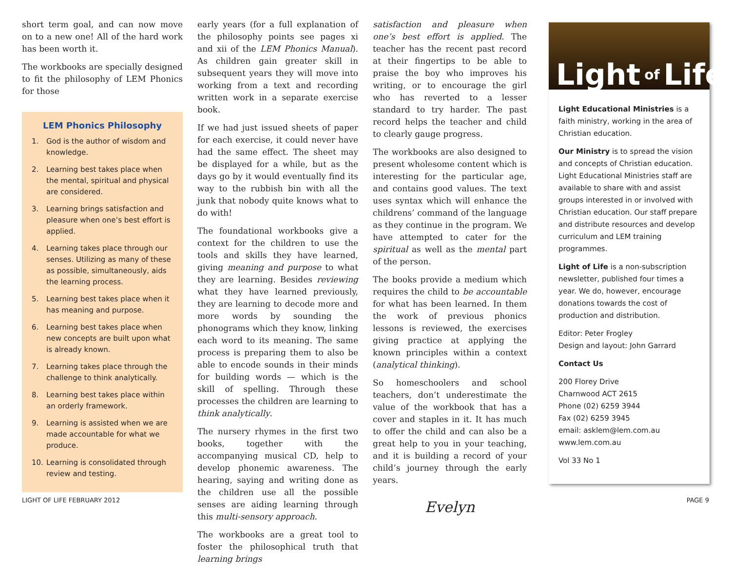short term goal, and can now move on to a new one! All of the hard work has been worth it.
The workbooks are specially designed to fit the philosophy of LEM Phonics for those
LEM Phonics Philosophy
1. God is the author of wisdom and knowledge.
2. Learning best takes place when the mental, spiritual and physical are considered.
3. Learning brings satisfaction and pleasure when one’s best effort is applied.
4. Learning takes place through our senses. Utilizing as many of these as possible, simultaneously, aids the learning process.
5. Learning best takes place when it has meaning and purpose.
6. Learning best takes place when new concepts are built upon what is already known.
7. Learning takes place through the challenge to think analytically.
8. Learning best takes place within an orderly framework.
9. Learning is assisted when we are made accountable for what we produce.
10. Learning is consolidated through review and testing.
early years (for a full explanation of the philosophy points see pages xi and xii of the LEM Phonics Manual). As children gain greater skill in subsequent years they will move into working from a text and recording written work in a separate exercise book.
If we had just issued sheets of paper for each exercise, it could never have had the same effect. The sheet may be displayed for a while, but as the days go by it would eventually find its way to the rubbish bin with all the junk that nobody quite knows what to do with!
The foundational workbooks give a context for the children to use the tools and skills they have learned, giving meaning and purpose to what they are learning. Besides reviewing what they have learned previously, they are learning to decode more and more words by sounding the phonograms which they know, linking each word to its meaning. The same process is preparing them to also be able to encode sounds in their minds for building words — which is the skill of spelling. Through these processes the children are learning to think analytically.
The nursery rhymes in the first two books, together with the accompanying musical CD, help to develop phonemic awareness. The hearing, saying and writing done as the children use all the possible senses are aiding learning through this multi-sensory approach.
The workbooks are a great tool to foster the philosophical truth that learning brings
satisfaction and pleasure when one’s best effort is applied. The teacher has the recent past record at their fingertips to be able to praise the boy who improves his writing, or to encourage the girl who has reverted to a lesser standard to try harder. The past record helps the teacher and child to clearly gauge progress.
The workbooks are also designed to present wholesome content which is interesting for the particular age, and contains good values. The text uses syntax which will enhance the childrens’ command of the language as they continue in the program. We have attempted to cater for the spiritual as well as the mental part of the person.
The books provide a medium which requires the child to be accountable for what has been learned. In them the work of previous phonics lessons is reviewed, the exercises giving practice at applying the known principles within a context (analytical thinking).
So homeschoolers and school teachers, don’t underestimate the value of the workbook that has a cover and staples in it. It has much to offer the child and can also be a great help to you in your teaching, and it is building a record of your child’s journey through the early years.
Evelyn
Light of Life
Light Educational Ministries is a faith ministry, working in the area of Christian education.
Our Ministry is to spread the vision and concepts of Christian education. Light Educational Ministries staff are available to share with and assist groups interested in or involved with Christian education. Our staff prepare and distribute resources and develop curriculum and LEM training programmes.
Light of Life is a non-subscription newsletter, published four times a year. We do, however, encourage donations towards the cost of production and distribution.
Editor: Peter Frogley
Design and layout: John Garrard
Contact Us
200 Florey Drive
Charnwood ACT 2615
Phone (02) 6259 3944
Fax (02) 6259 3945
email: asklem@lem.com.au
www.lem.com.au
Vol 33 No 1
LIGHT OF LIFE FEBRUARY 2012 PAGE 9